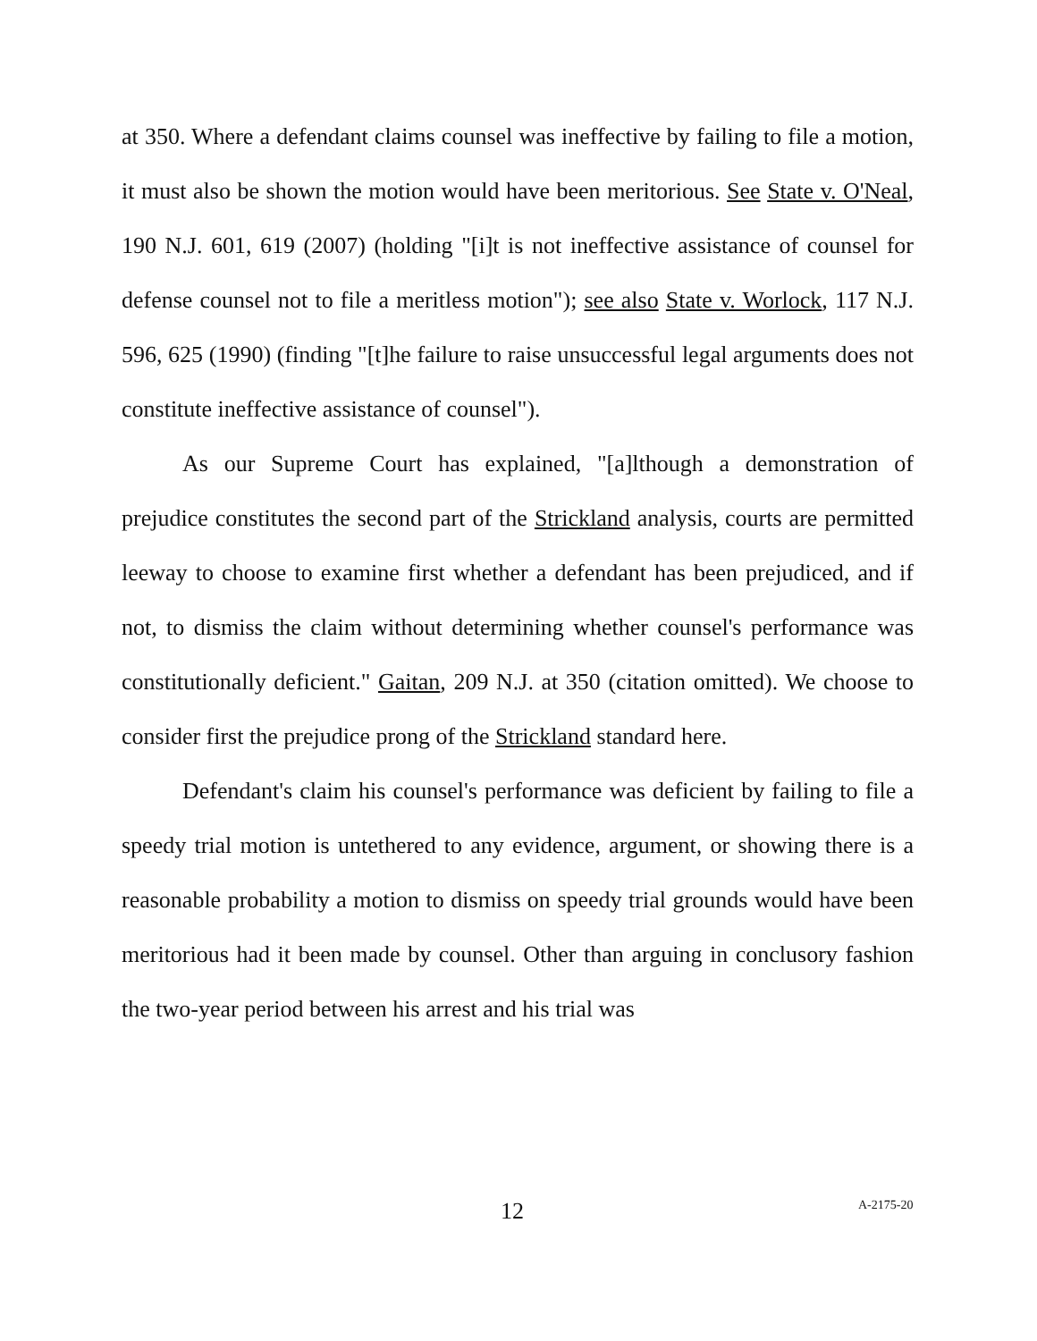at 350. Where a defendant claims counsel was ineffective by failing to file a motion, it must also be shown the motion would have been meritorious. See State v. O'Neal, 190 N.J. 601, 619 (2007) (holding "[i]t is not ineffective assistance of counsel for defense counsel not to file a meritless motion"); see also State v. Worlock, 117 N.J. 596, 625 (1990) (finding "[t]he failure to raise unsuccessful legal arguments does not constitute ineffective assistance of counsel").
As our Supreme Court has explained, "[a]lthough a demonstration of prejudice constitutes the second part of the Strickland analysis, courts are permitted leeway to choose to examine first whether a defendant has been prejudiced, and if not, to dismiss the claim without determining whether counsel's performance was constitutionally deficient." Gaitan, 209 N.J. at 350 (citation omitted). We choose to consider first the prejudice prong of the Strickland standard here.
Defendant's claim his counsel's performance was deficient by failing to file a speedy trial motion is untethered to any evidence, argument, or showing there is a reasonable probability a motion to dismiss on speedy trial grounds would have been meritorious had it been made by counsel. Other than arguing in conclusory fashion the two-year period between his arrest and his trial was
12 A-2175-20